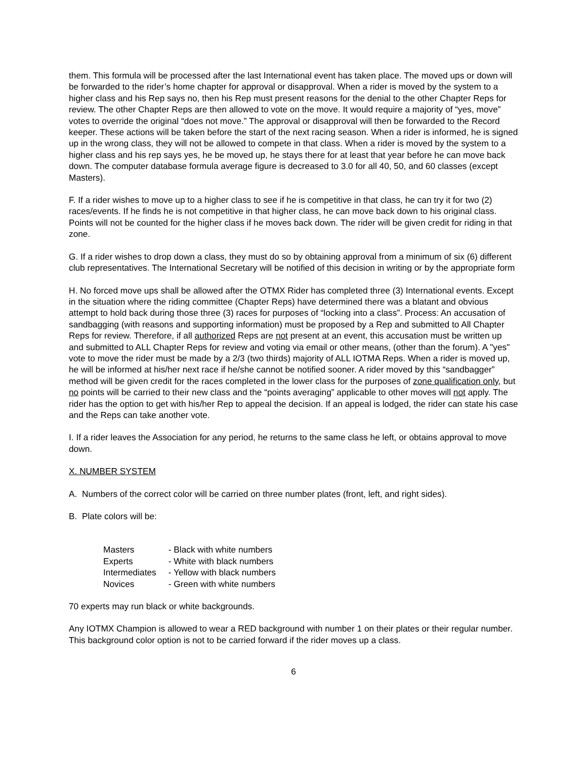them. This formula will be processed after the last International event has taken place. The moved ups or down will be forwarded to the rider’s home chapter for approval or disapproval. When a rider is moved by the system to a higher class and his Rep says no, then his Rep must present reasons for the denial to the other Chapter Reps for review. The other Chapter Reps are then allowed to vote on the move. It would require a majority of “yes, move” votes to override the original “does not move.” The approval or disapproval will then be forwarded to the Record keeper. These actions will be taken before the start of the next racing season. When a rider is informed, he is signed up in the wrong class, they will not be allowed to compete in that class. When a rider is moved by the system to a higher class and his rep says yes, he be moved up, he stays there for at least that year before he can move back down. The computer database formula average figure is decreased to 3.0 for all 40, 50, and 60 classes (except Masters).
F. If a rider wishes to move up to a higher class to see if he is competitive in that class, he can try it for two (2) races/events. If he finds he is not competitive in that higher class, he can move back down to his original class. Points will not be counted for the higher class if he moves back down. The rider will be given credit for riding in that zone.
G. If a rider wishes to drop down a class, they must do so by obtaining approval from a minimum of six (6) different club representatives. The International Secretary will be notified of this decision in writing or by the appropriate form
H. No forced move ups shall be allowed after the OTMX Rider has completed three (3) International events. Except in the situation where the riding committee (Chapter Reps) have determined there was a blatant and obvious attempt to hold back during those three (3) races for purposes of “locking into a class”. Process: An accusation of sandbagging (with reasons and supporting information) must be proposed by a Rep and submitted to All Chapter Reps for review. Therefore, if all authorized Reps are not present at an event, this accusation must be written up and submitted to ALL Chapter Reps for review and voting via email or other means, (other than the forum). A "yes" vote to move the rider must be made by a 2/3 (two thirds) majority of ALL IOTMA Reps. When a rider is moved up, he will be informed at his/her next race if he/she cannot be notified sooner. A rider moved by this “sandbagger” method will be given credit for the races completed in the lower class for the purposes of zone qualification only, but no points will be carried to their new class and the “points averaging” applicable to other moves will not apply. The rider has the option to get with his/her Rep to appeal the decision. If an appeal is lodged, the rider can state his case and the Reps can take another vote.
I. If a rider leaves the Association for any period, he returns to the same class he left, or obtains approval to move down.
X. NUMBER SYSTEM
A. Numbers of the correct color will be carried on three number plates (front, left, and right sides).
B. Plate colors will be:
| Masters | - Black with white numbers |
| Experts | - White with black numbers |
| Intermediates | - Yellow with black numbers |
| Novices | - Green with white numbers |
70 experts may run black or white backgrounds.
Any IOTMX Champion is allowed to wear a RED background with number 1 on their plates or their regular number. This background color option is not to be carried forward if the rider moves up a class.
6